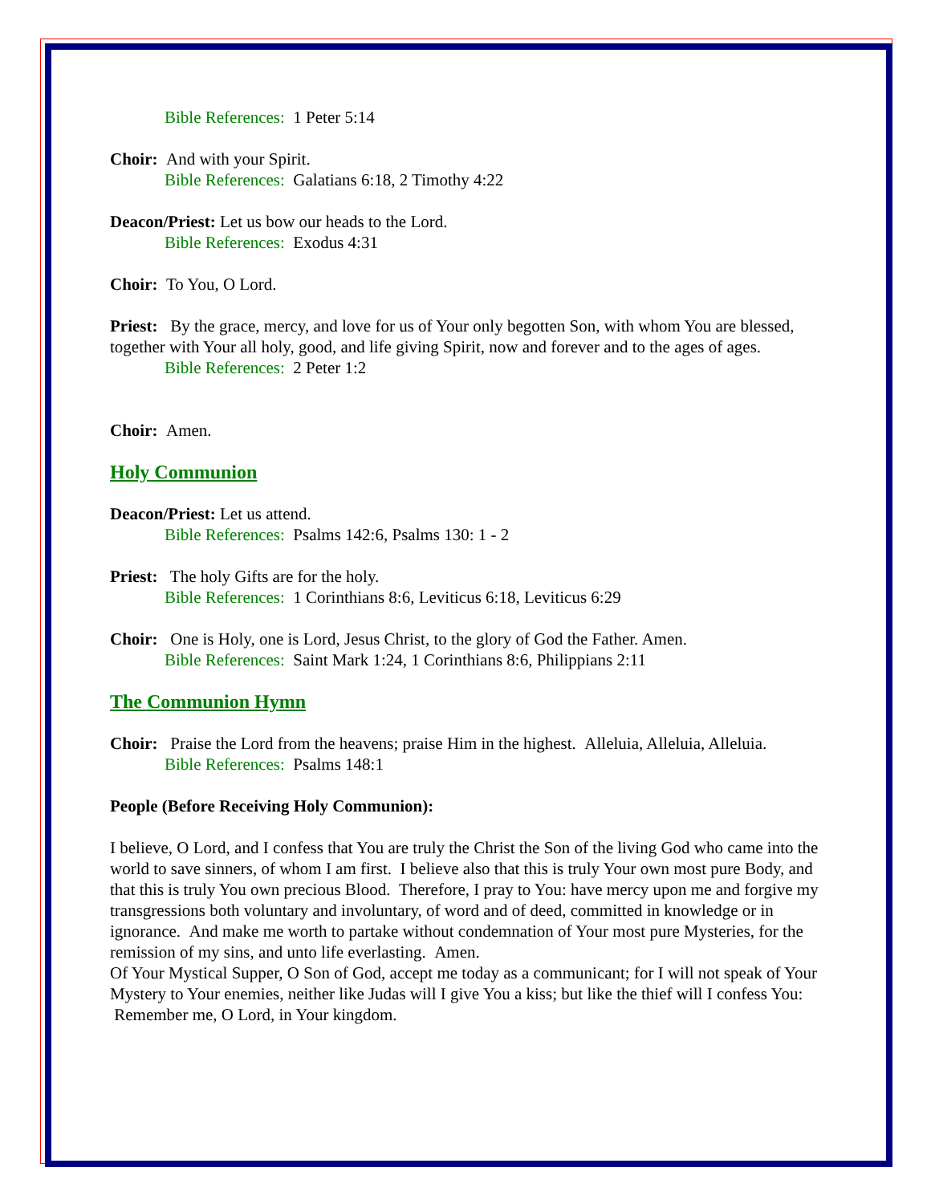Bible References: 1 Peter 5:14
Choir: And with your Spirit.
Bible References: Galatians 6:18, 2 Timothy 4:22
Deacon/Priest: Let us bow our heads to the Lord.
Bible References: Exodus 4:31
Choir: To You, O Lord.
Priest: By the grace, mercy, and love for us of Your only begotten Son, with whom You are blessed, together with Your all holy, good, and life giving Spirit, now and forever and to the ages of ages.
Bible References: 2 Peter 1:2
Choir: Amen.
Holy Communion
Deacon/Priest: Let us attend.
Bible References: Psalms 142:6, Psalms 130: 1 - 2
Priest: The holy Gifts are for the holy.
Bible References: 1 Corinthians 8:6, Leviticus 6:18, Leviticus 6:29
Choir: One is Holy, one is Lord, Jesus Christ, to the glory of God the Father. Amen.
Bible References: Saint Mark 1:24, 1 Corinthians 8:6, Philippians 2:11
The Communion Hymn
Choir: Praise the Lord from the heavens; praise Him in the highest. Alleluia, Alleluia, Alleluia.
Bible References: Psalms 148:1
People (Before Receiving Holy Communion):
I believe, O Lord, and I confess that You are truly the Christ the Son of the living God who came into the world to save sinners, of whom I am first. I believe also that this is truly Your own most pure Body, and that this is truly You own precious Blood. Therefore, I pray to You: have mercy upon me and forgive my transgressions both voluntary and involuntary, of word and of deed, committed in knowledge or in ignorance. And make me worth to partake without condemnation of Your most pure Mysteries, for the remission of my sins, and unto life everlasting. Amen.
Of Your Mystical Supper, O Son of God, accept me today as a communicant; for I will not speak of Your Mystery to Your enemies, neither like Judas will I give You a kiss; but like the thief will I confess You: Remember me, O Lord, in Your kingdom.